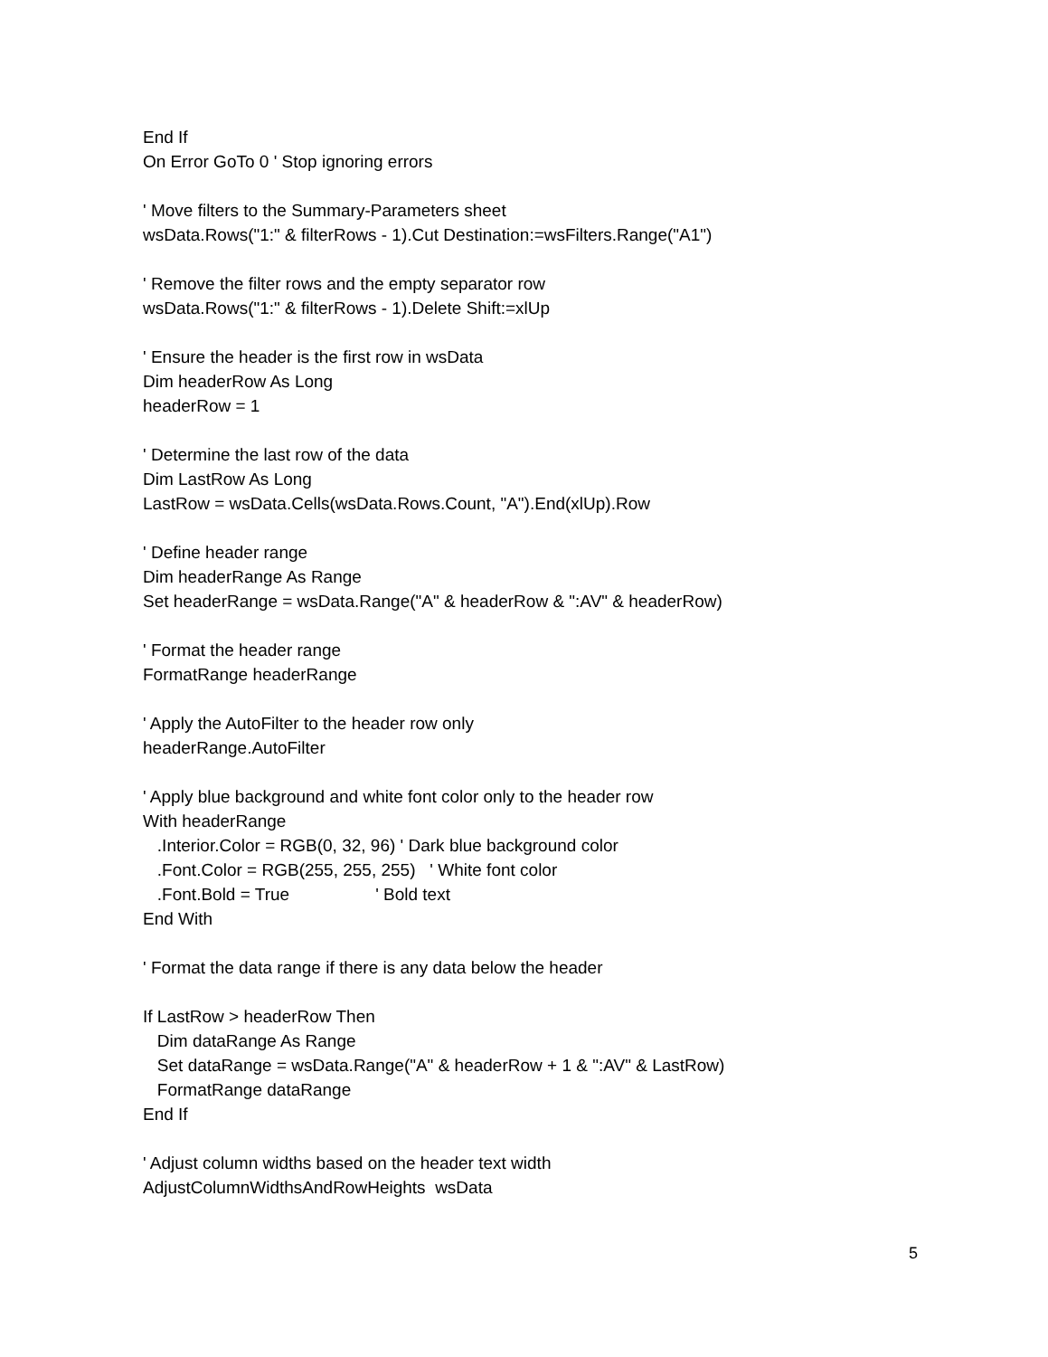End If On Error GoTo 0 ' Stop ignoring errors ' Move filters to the Summary-Parameters sheet wsData.Rows("1:" & filterRows - 1).Cut Destination:=wsFilters.Range("A1") ' Remove the filter rows and the empty separator row wsData.Rows("1:" & filterRows - 1).Delete Shift:=xlUp ' Ensure the header is the first row in wsData Dim headerRow As Long headerRow = 1 ' Determine the last row of the data Dim LastRow As Long LastRow = wsData.Cells(wsData.Rows.Count, "A").End(xlUp).Row ' Define header range Dim headerRange As Range Set headerRange = wsData.Range("A" & headerRow & ":AV" & headerRow) ' Format the header range FormatRange headerRange ' Apply the AutoFilter to the header row only headerRange.AutoFilter ' Apply blue background and white font color only to the header row With headerRange .Interior.Color = RGB(0, 32, 96) ' Dark blue background color .Font.Color = RGB(255, 255, 255) ' White font color .Font.Bold = True ' Bold text End With ' Format the data range if there is any data below the header If LastRow > headerRow Then Dim dataRange As Range Set dataRange = wsData.Range("A" & headerRow + 1 & ":AV" & LastRow) FormatRange dataRange End If ' Adjust column widths based on the header text width AdjustColumnWidthsAndRowHeights wsData
5